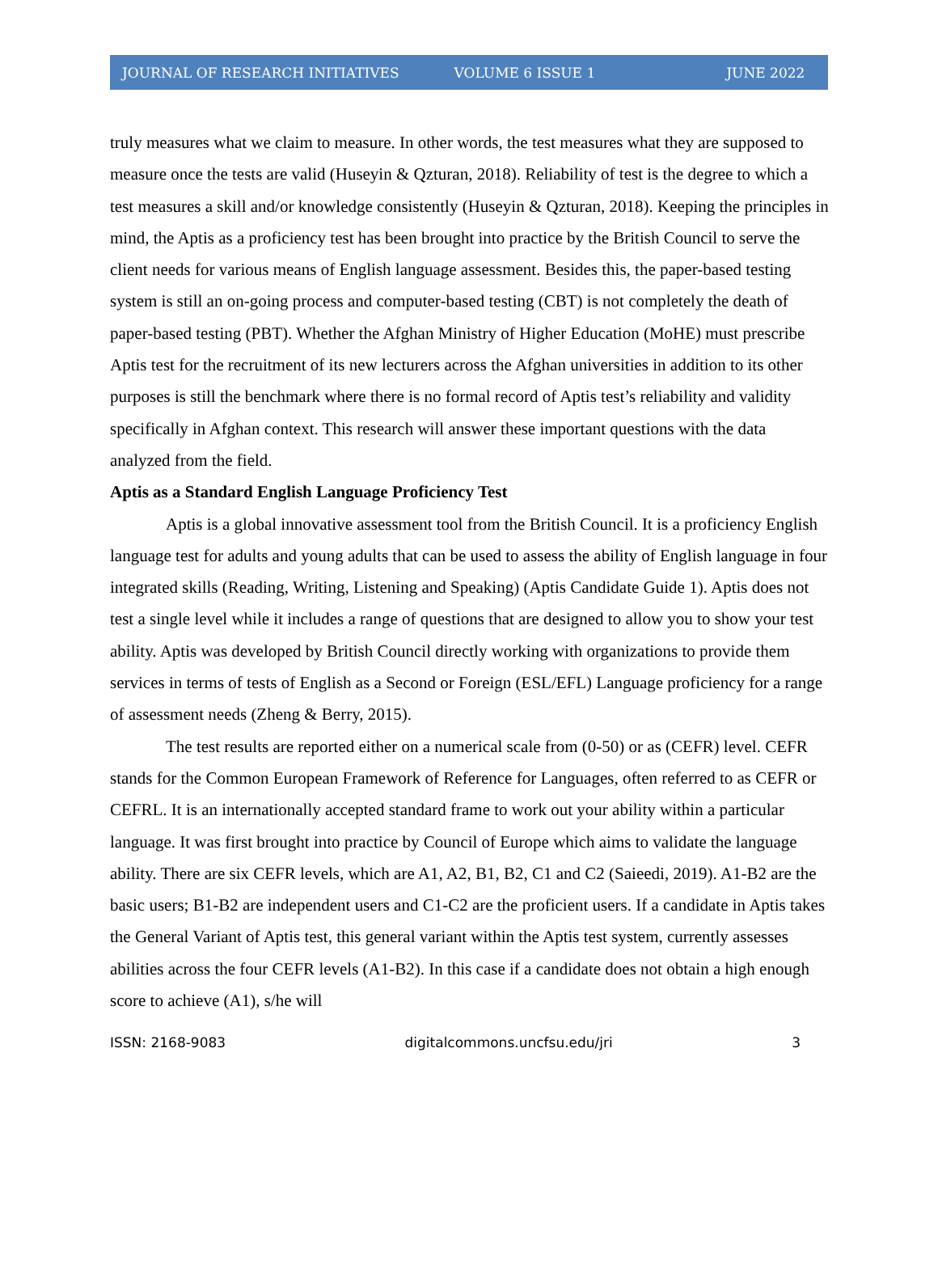JOURNAL OF RESEARCH INITIATIVES VOLUME 6 ISSUE 1 JUNE 2022
truly measures what we claim to measure. In other words, the test measures what they are supposed to measure once the tests are valid (Huseyin & Qzturan, 2018). Reliability of test is the degree to which a test measures a skill and/or knowledge consistently (Huseyin & Qzturan, 2018). Keeping the principles in mind, the Aptis as a proficiency test has been brought into practice by the British Council to serve the client needs for various means of English language assessment. Besides this, the paper-based testing system is still an on-going process and computer-based testing (CBT) is not completely the death of paper-based testing (PBT). Whether the Afghan Ministry of Higher Education (MoHE) must prescribe Aptis test for the recruitment of its new lecturers across the Afghan universities in addition to its other purposes is still the benchmark where there is no formal record of Aptis test’s reliability and validity specifically in Afghan context. This research will answer these important questions with the data analyzed from the field.
Aptis as a Standard English Language Proficiency Test
Aptis is a global innovative assessment tool from the British Council. It is a proficiency English language test for adults and young adults that can be used to assess the ability of English language in four integrated skills (Reading, Writing, Listening and Speaking) (Aptis Candidate Guide 1). Aptis does not test a single level while it includes a range of questions that are designed to allow you to show your test ability. Aptis was developed by British Council directly working with organizations to provide them services in terms of tests of English as a Second or Foreign (ESL/EFL) Language proficiency for a range of assessment needs (Zheng & Berry, 2015).
The test results are reported either on a numerical scale from (0-50) or as (CEFR) level. CEFR stands for the Common European Framework of Reference for Languages, often referred to as CEFR or CEFRL. It is an internationally accepted standard frame to work out your ability within a particular language. It was first brought into practice by Council of Europe which aims to validate the language ability. There are six CEFR levels, which are A1, A2, B1, B2, C1 and C2 (Saieedi, 2019). A1-B2 are the basic users; B1-B2 are independent users and C1-C2 are the proficient users. If a candidate in Aptis takes the General Variant of Aptis test, this general variant within the Aptis test system, currently assesses abilities across the four CEFR levels (A1-B2). In this case if a candidate does not obtain a high enough score to achieve (A1), s/he will
ISSN: 2168-9083 digitalcommons.uncfsu.edu/jri 3